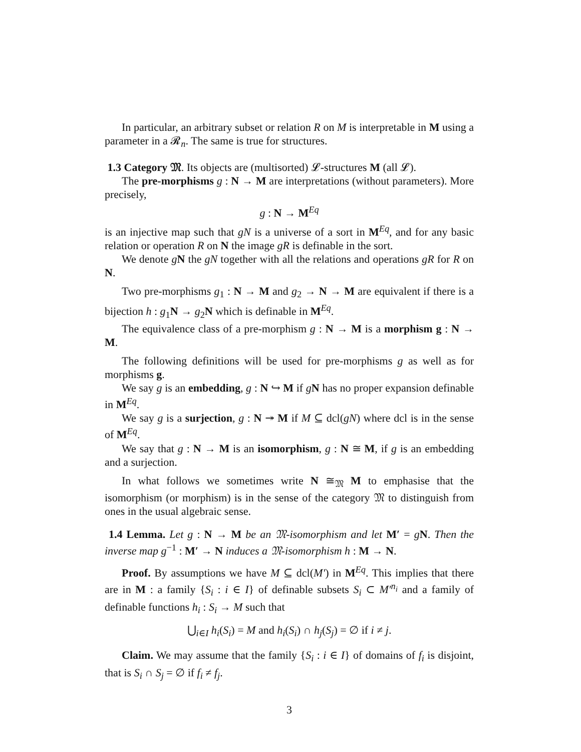In particular, an arbitrary subset or relation R on M is interpretable in M using a parameter in a 𝓡<sub>n</sub>. The same is true for structures.
1.3 Category 𝔐. Its objects are (multisorted) 𝓛-structures M (all 𝓛).
The pre-morphisms g : N → M are interpretations (without parameters). More precisely,
g : N → M<sup>Eq</sup>
is an injective map such that gN is a universe of a sort in M<sup>Eq</sup>, and for any basic relation or operation R on N the image gR is definable in the sort.
We denote gN the gN together with all the relations and operations gR for R on N.
Two pre-morphisms g<sub>1</sub> : N → M and g<sub>2</sub> → N → M are equivalent if there is a bijection h : g<sub>1</sub>N → g<sub>2</sub>N which is definable in M<sup>Eq</sup>.
The equivalence class of a pre-morphism g : N → M is a morphism g : N → M.
The following definitions will be used for pre-morphisms g as well as for morphisms g.
We say g is an embedding, g : N ↪ M if gN has no proper expansion definable in M<sup>Eq</sup>.
We say g is a surjection, g : N ↠ M if M ⊆ dcl(gN) where dcl is in the sense of M<sup>Eq</sup>.
We say that g : N → M is an isomorphism, g : N ≅ M, if g is an embedding and a surjection.
In what follows we sometimes write N ≅<sub>𝔐</sub> M to emphasise that the isomorphism (or morphism) is in the sense of the category 𝔐 to distinguish from ones in the usual algebraic sense.
1.4 Lemma. Let g : N → M be an 𝔐-isomorphism and let M′ = gN. Then the inverse map g<sup>−1</sup> : M′ → N induces a 𝔐-isomorphism h : M → N.
Proof. By assumptions we have M ⊆ dcl(M′) in M<sup>Eq</sup>. This implies that there are in M : a family {S<sub>i</sub> : i ∈ I} of definable subsets S<sub>i</sub> ⊂ M′<sup>n<sub>i</sub></sup> and a family of definable functions h<sub>i</sub> : S<sub>i</sub> → M such that
⋃<sub>i∈I</sub> h<sub>i</sub>(S<sub>i</sub>) = M and h<sub>i</sub>(S<sub>i</sub>) ∩ h<sub>j</sub>(S<sub>j</sub>) = ∅ if i ≠ j.
Claim. We may assume that the family {S<sub>i</sub> : i ∈ I} of domains of f<sub>i</sub> is disjoint, that is S<sub>i</sub> ∩ S<sub>j</sub> = ∅ if f<sub>i</sub> ≠ f<sub>j</sub>.
3